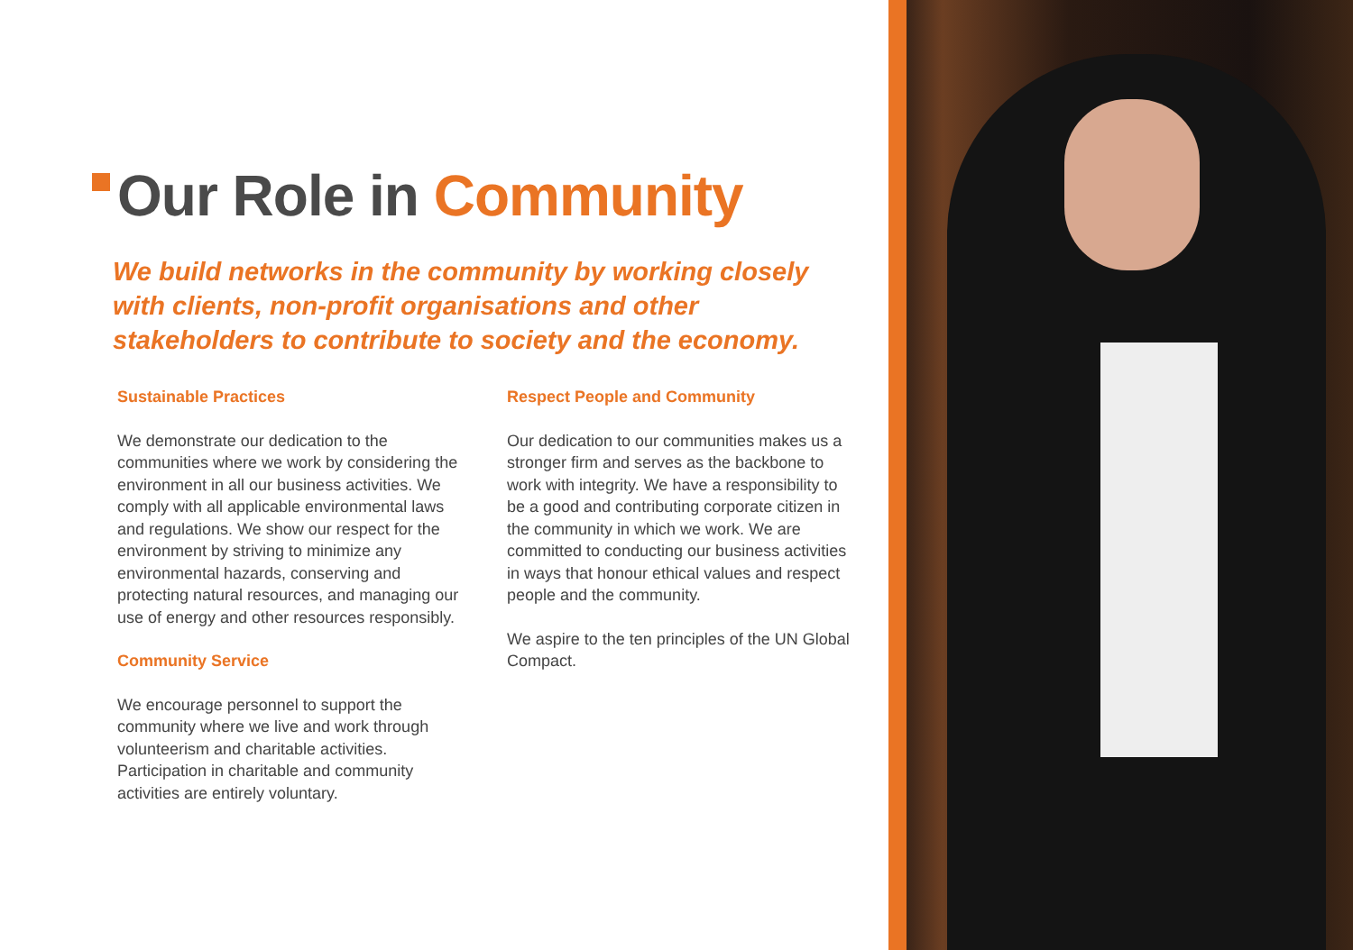Our Role in Community
We build networks in the community by working closely with clients, non-profit organisations and other stakeholders to contribute to society and the economy.
Sustainable Practices
We demonstrate our dedication to the communities where we work by considering the environment in all our business activities. We comply with all applicable environmental laws and regulations. We show our respect for the environment by striving to minimize any environmental hazards, conserving and protecting natural resources, and managing our use of energy and other resources responsibly.
Community Service
We encourage personnel to support the community where we live and work through volunteerism and charitable activities. Participation in charitable and community activities are entirely voluntary.
Respect People and Community
Our dedication to our communities makes us a stronger firm and serves as the backbone to work with integrity. We have a responsibility to be a good and contributing corporate citizen in the community in which we work. We are committed to conducting our business activities in ways that honour ethical values and respect people and the community.
We aspire to the ten principles of the UN Global Compact.